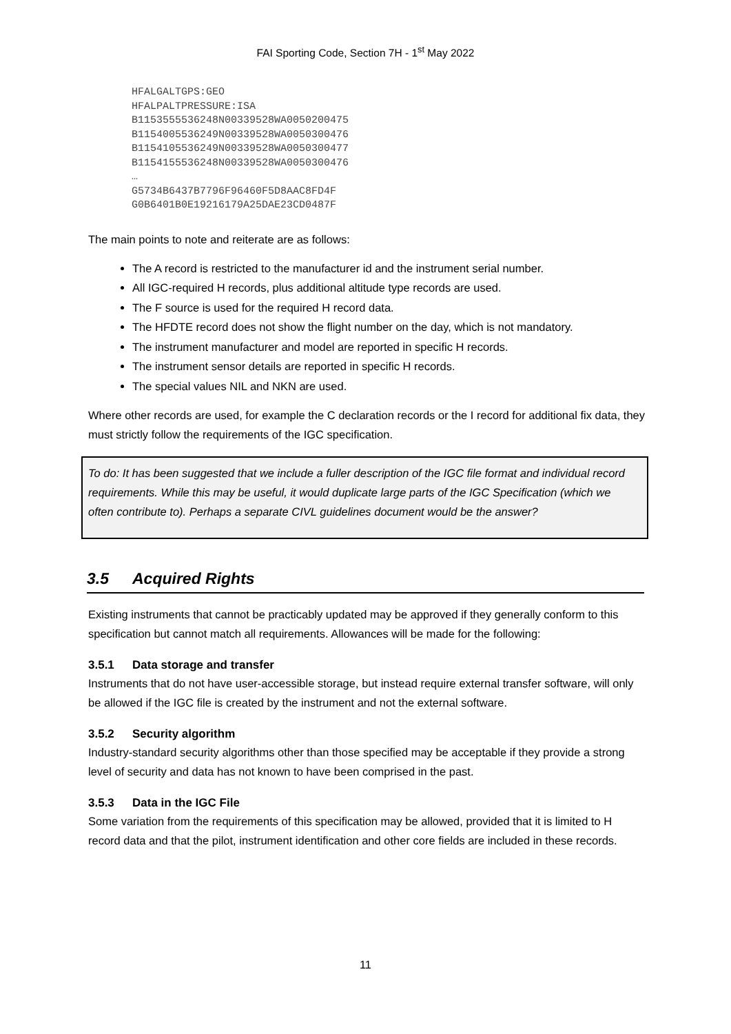FAI Sporting Code, Section 7H - 1<sup>st</sup> May 2022
HFALGALTGPS:GEO
HFALPALTPRESSURE:ISA
B1153555536248N00339528WA0050200475
B1154005536249N00339528WA0050300476
B1154105536249N00339528WA0050300477
B1154155536248N00339528WA0050300476
…
G5734B6437B7796F96460F5D8AAC8FD4F
G0B6401B0E19216179A25DAE23CD0487F
The main points to note and reiterate are as follows:
The A record is restricted to the manufacturer id and the instrument serial number.
All IGC-required H records, plus additional altitude type records are used.
The F source is used for the required H record data.
The HFDTE record does not show the flight number on the day, which is not mandatory.
The instrument manufacturer and model are reported in specific H records.
The instrument sensor details are reported in specific H records.
The special values NIL and NKN are used.
Where other records are used, for example the C declaration records or the I record for additional fix data, they must strictly follow the requirements of the IGC specification.
To do: It has been suggested that we include a fuller description of the IGC file format and individual record requirements. While this may be useful, it would duplicate large parts of the IGC Specification (which we often contribute to). Perhaps a separate CIVL guidelines document would be the answer?
3.5 Acquired Rights
Existing instruments that cannot be practicably updated may be approved if they generally conform to this specification but cannot match all requirements. Allowances will be made for the following:
3.5.1 Data storage and transfer
Instruments that do not have user-accessible storage, but instead require external transfer software, will only be allowed if the IGC file is created by the instrument and not the external software.
3.5.2 Security algorithm
Industry-standard security algorithms other than those specified may be acceptable if they provide a strong level of security and data has not known to have been comprised in the past.
3.5.3 Data in the IGC File
Some variation from the requirements of this specification may be allowed, provided that it is limited to H record data and that the pilot, instrument identification and other core fields are included in these records.
11